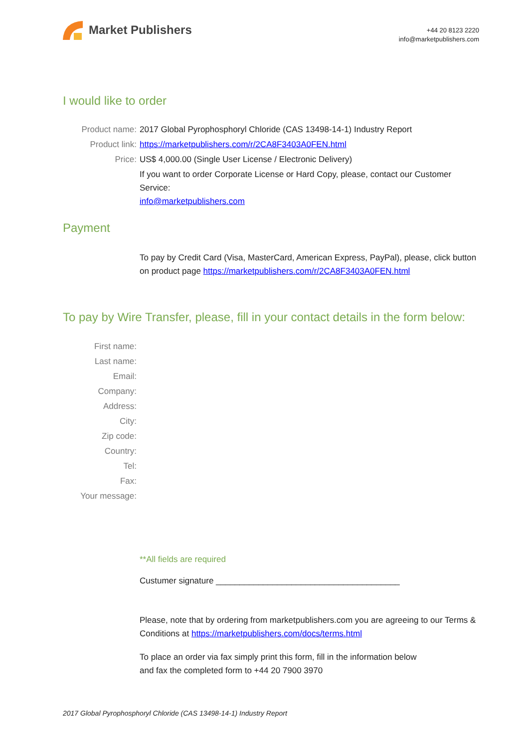Market Publishers
+44 20 8123 2220
info@marketpublishers.com
I would like to order
Product name: 2017 Global Pyrophosphoryl Chloride (CAS 13498-14-1) Industry Report
Product link: https://marketpublishers.com/r/2CA8F3403A0FEN.html
Price: US$ 4,000.00 (Single User License / Electronic Delivery)
If you want to order Corporate License or Hard Copy, please, contact our Customer Service:
info@marketpublishers.com
Payment
To pay by Credit Card (Visa, MasterCard, American Express, PayPal), please, click button on product page https://marketpublishers.com/r/2CA8F3403A0FEN.html
To pay by Wire Transfer, please, fill in your contact details in the form below:
First name:
Last name:
Email:
Company:
Address:
City:
Zip code:
Country:
Tel:
Fax:
Your message:
**All fields are required
Custumer signature _______________________________________
Please, note that by ordering from marketpublishers.com you are agreeing to our Terms & Conditions at https://marketpublishers.com/docs/terms.html
To place an order via fax simply print this form, fill in the information below
and fax the completed form to +44 20 7900 3970
2017 Global Pyrophosphoryl Chloride (CAS 13498-14-1) Industry Report